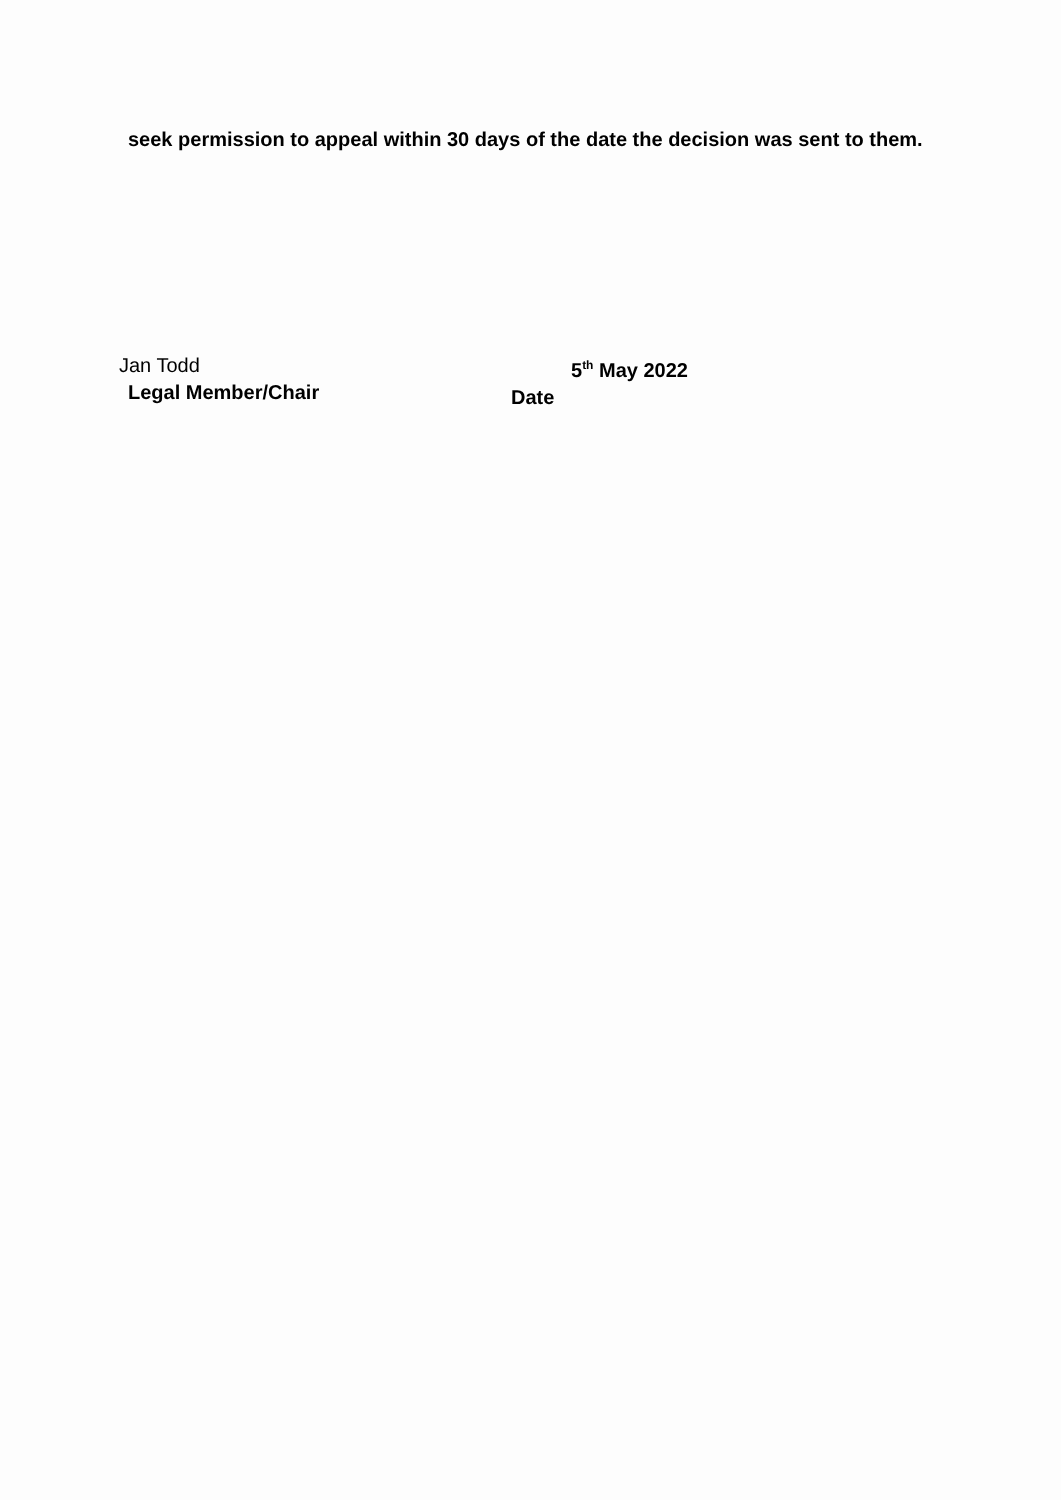seek permission to appeal within 30 days of the date the decision was sent to them.
Jan Todd
Legal Member/Chair
5<sup>th</sup> May 2022
Date